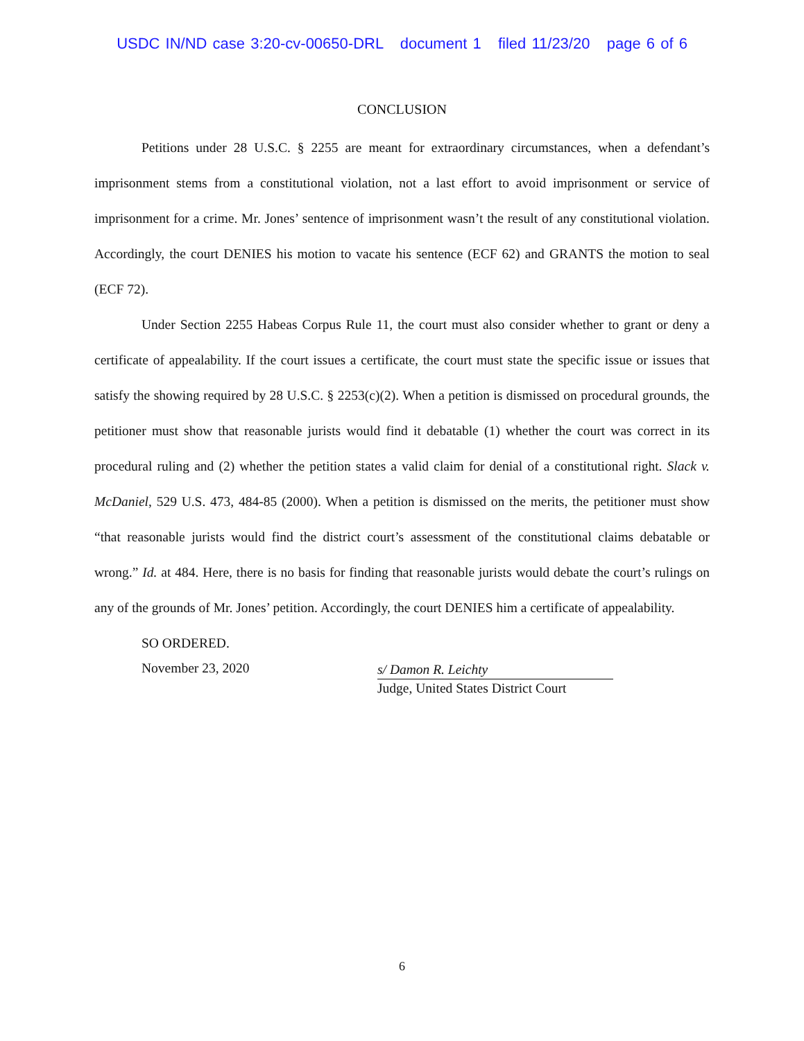USDC IN/ND case 3:20-cv-00650-DRL document 1 filed 11/23/20 page 6 of 6
CONCLUSION
Petitions under 28 U.S.C. § 2255 are meant for extraordinary circumstances, when a defendant’s imprisonment stems from a constitutional violation, not a last effort to avoid imprisonment or service of imprisonment for a crime. Mr. Jones’ sentence of imprisonment wasn’t the result of any constitutional violation. Accordingly, the court DENIES his motion to vacate his sentence (ECF 62) and GRANTS the motion to seal (ECF 72).
Under Section 2255 Habeas Corpus Rule 11, the court must also consider whether to grant or deny a certificate of appealability. If the court issues a certificate, the court must state the specific issue or issues that satisfy the showing required by 28 U.S.C. § 2253(c)(2). When a petition is dismissed on procedural grounds, the petitioner must show that reasonable jurists would find it debatable (1) whether the court was correct in its procedural ruling and (2) whether the petition states a valid claim for denial of a constitutional right. Slack v. McDaniel, 529 U.S. 473, 484-85 (2000). When a petition is dismissed on the merits, the petitioner must show “that reasonable jurists would find the district court’s assessment of the constitutional claims debatable or wrong.” Id. at 484. Here, there is no basis for finding that reasonable jurists would debate the court’s rulings on any of the grounds of Mr. Jones’ petition. Accordingly, the court DENIES him a certificate of appealability.
SO ORDERED.
November 23, 2020
s/ Damon R. Leichty
Judge, United States District Court
6